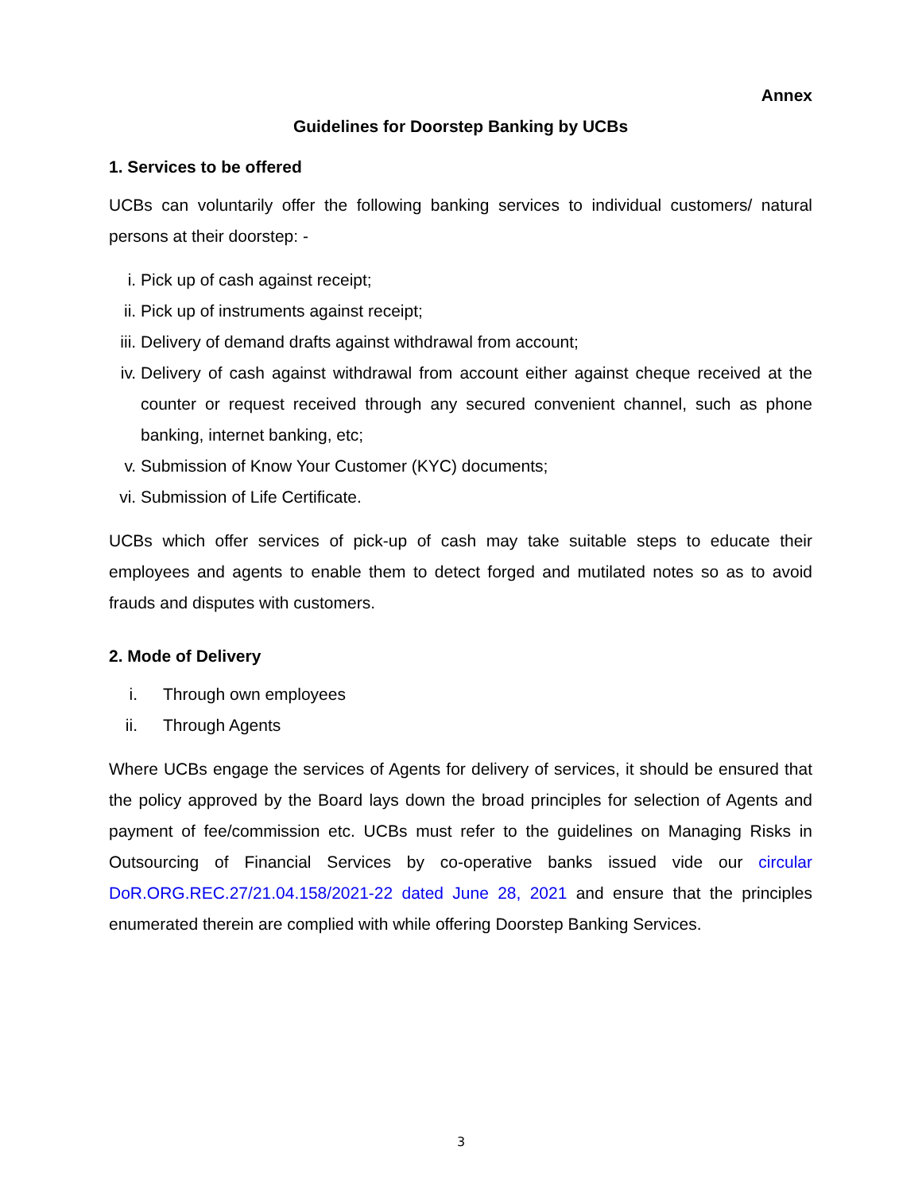Annex
Guidelines for Doorstep Banking by UCBs
1. Services to be offered
UCBs can voluntarily offer the following banking services to individual customers/ natural persons at their doorstep: -
i. Pick up of cash against receipt;
ii. Pick up of instruments against receipt;
iii. Delivery of demand drafts against withdrawal from account;
iv. Delivery of cash against withdrawal from account either against cheque received at the counter or request received through any secured convenient channel, such as phone banking, internet banking, etc;
v. Submission of Know Your Customer (KYC) documents;
vi. Submission of Life Certificate.
UCBs which offer services of pick-up of cash may take suitable steps to educate their employees and agents to enable them to detect forged and mutilated notes so as to avoid frauds and disputes with customers.
2. Mode of Delivery
i. Through own employees
ii. Through Agents
Where UCBs engage the services of Agents for delivery of services, it should be ensured that the policy approved by the Board lays down the broad principles for selection of Agents and payment of fee/commission etc. UCBs must refer to the guidelines on Managing Risks in Outsourcing of Financial Services by co-operative banks issued vide our circular DoR.ORG.REC.27/21.04.158/2021-22 dated June 28, 2021 and ensure that the principles enumerated therein are complied with while offering Doorstep Banking Services.
3